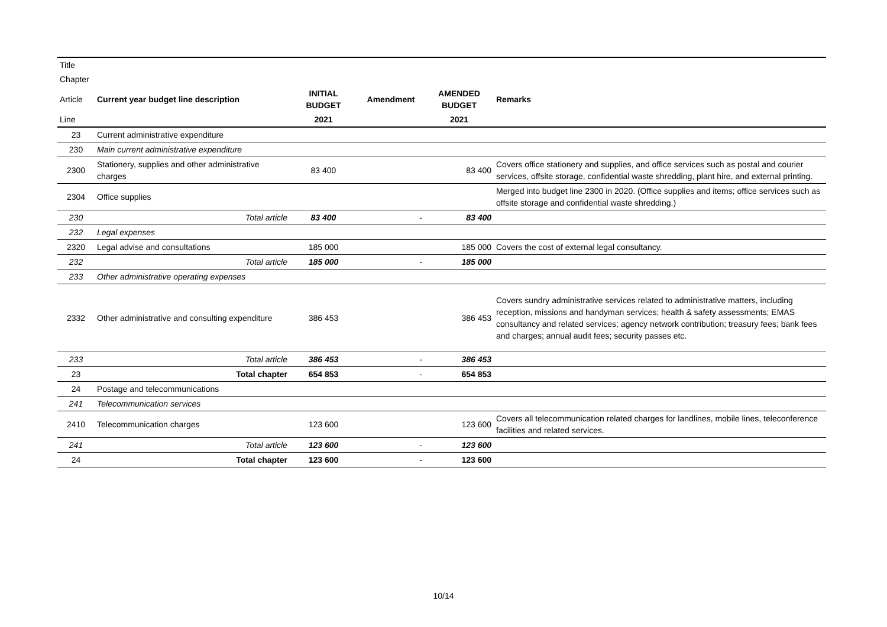| Title | | | | | |
| --- | --- | --- | --- | --- | --- |
| Chapter | | | | | |
| Article | Current year budget line description | INITIAL BUDGET | Amendment | AMENDED BUDGET | Remarks |
| Line | | 2021 | | 2021 | |
| 23 | Current administrative expenditure | | | | |
| 230 | Main current administrative expenditure | | | | |
| 2300 | Stationery, supplies and other administrative charges | 83 400 | | 83 400 | Covers office stationery and supplies, and office services such as postal and courier services, offsite storage, confidential waste shredding, plant hire, and external printing. |
| 2304 | Office supplies | | | | Merged into budget line 2300 in 2020. (Office supplies and items; office services such as offsite storage and confidential waste shredding.) |
| 230 | Total article | 83 400 | - | 83 400 | |
| 232 | Legal expenses | | | | |
| 2320 | Legal advise and consultations | 185 000 | | 185 000 | Covers the cost of external legal consultancy. |
| 232 | Total article | 185 000 | - | 185 000 | |
| 233 | Other administrative operating expenses | | | | |
| 2332 | Other administrative and consulting expenditure | 386 453 | | 386 453 | Covers sundry administrative services related to administrative matters, including reception, missions and handyman services; health & safety assessments; EMAS consultancy and related services; agency network contribution; treasury fees; bank fees and charges; annual audit fees; security passes etc. |
| 233 | Total article | 386 453 | - | 386 453 | |
| 23 | Total chapter | 654 853 | - | 654 853 | |
| 24 | Postage and telecommunications | | | | |
| 241 | Telecommunication services | | | | |
| 2410 | Telecommunication charges | 123 600 | | 123 600 | Covers all telecommunication related charges for landlines, mobile lines, teleconference facilities and related services. |
| 241 | Total article | 123 600 | - | 123 600 | |
| 24 | Total chapter | 123 600 | - | 123 600 | |
10/14